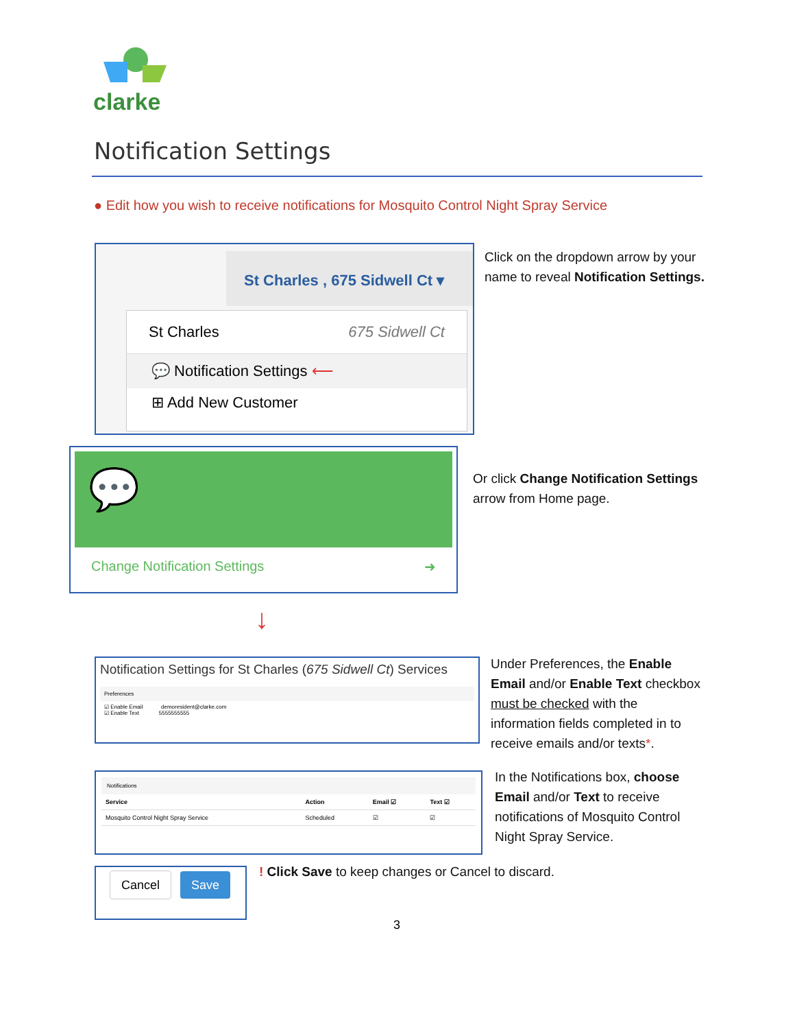clarke
Notification Settings
● Edit how you wish to receive notifications for Mosquito Control Night Spray Service
St Charles , 675 Sidwell Ct ▾
St Charles 675 Sidwell Ct
💬 Notification Settings ⟵
⊞ Add New Customer
Click on the dropdown arrow by your
name to reveal Notification Settings.
💬
Change Notification Settings ➜
Or click Change Notification Settings
arrow from Home page.
↓
Notification Settings for St Charles (675 Sidwell Ct) Services
Preferences
☑ Enable Email demoresident@clarke.com
☑ Enable Text 5555555555
Under Preferences, the Enable
Email and/or Enable Text checkbox
must be checked with the
information fields completed in to
receive emails and/or texts*.
Notifications
| Service | Action | Email ☑ | Text ☑ |
| --- | --- | --- | --- |
| Mosquito Control Night Spray Service | Scheduled | ☑ | ☑ |
In the Notifications box, choose
Email and/or Text to receive
notifications of Mosquito Control
Night Spray Service.
Cancel Save
! Click Save to keep changes or Cancel to discard.
3